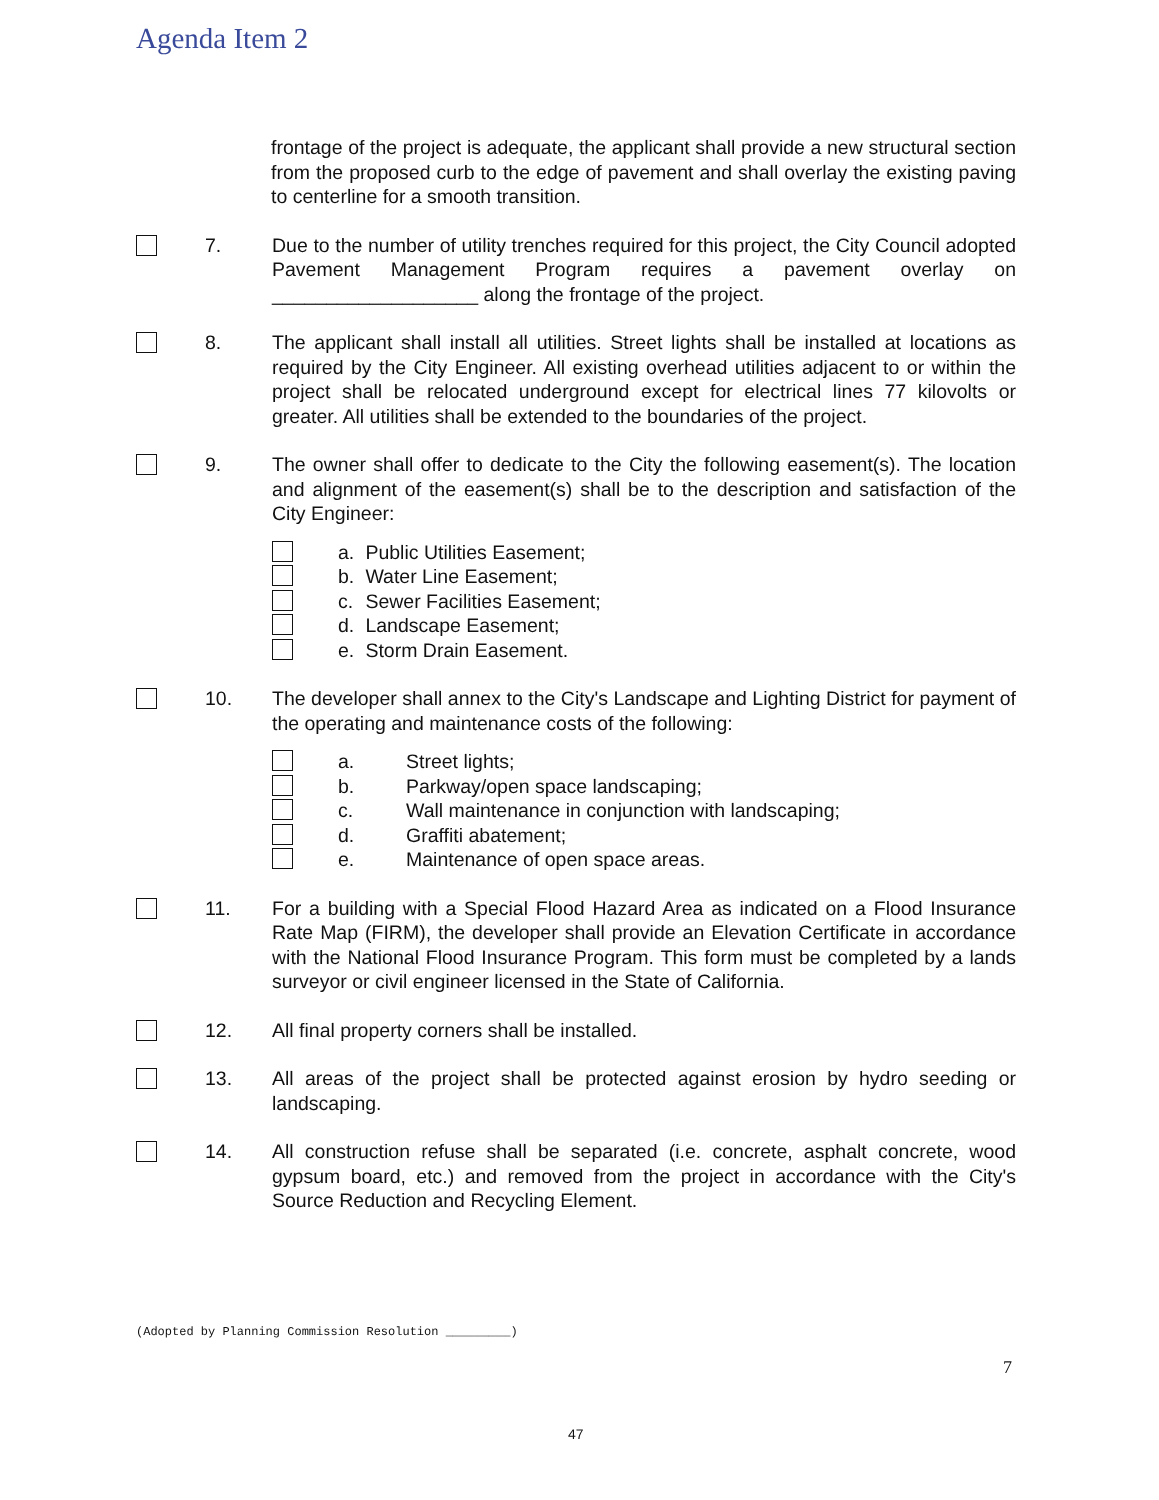Agenda Item 2
frontage of the project is adequate, the applicant shall provide a new structural section from the proposed curb to the edge of pavement and shall overlay the existing paving to centerline for a smooth transition.
7. Due to the number of utility trenches required for this project, the City Council adopted Pavement Management Program requires a pavement overlay on ___________________ along the frontage of the project.
8. The applicant shall install all utilities. Street lights shall be installed at locations as required by the City Engineer. All existing overhead utilities adjacent to or within the project shall be relocated underground except for electrical lines 77 kilovolts or greater. All utilities shall be extended to the boundaries of the project.
9. The owner shall offer to dedicate to the City the following easement(s). The location and alignment of the easement(s) shall be to the description and satisfaction of the City Engineer:
a. Public Utilities Easement;
b. Water Line Easement;
c. Sewer Facilities Easement;
d. Landscape Easement;
e. Storm Drain Easement.
10. The developer shall annex to the City's Landscape and Lighting District for payment of the operating and maintenance costs of the following:
a. Street lights;
b. Parkway/open space landscaping;
c. Wall maintenance in conjunction with landscaping;
d. Graffiti abatement;
e. Maintenance of open space areas.
11. For a building with a Special Flood Hazard Area as indicated on a Flood Insurance Rate Map (FIRM), the developer shall provide an Elevation Certificate in accordance with the National Flood Insurance Program. This form must be completed by a lands surveyor or civil engineer licensed in the State of California.
12. All final property corners shall be installed.
13. All areas of the project shall be protected against erosion by hydro seeding or landscaping.
14. All construction refuse shall be separated (i.e. concrete, asphalt concrete, wood gypsum board, etc.) and removed from the project in accordance with the City's Source Reduction and Recycling Element.
(Adopted by Planning Commission Resolution _________)
7
47